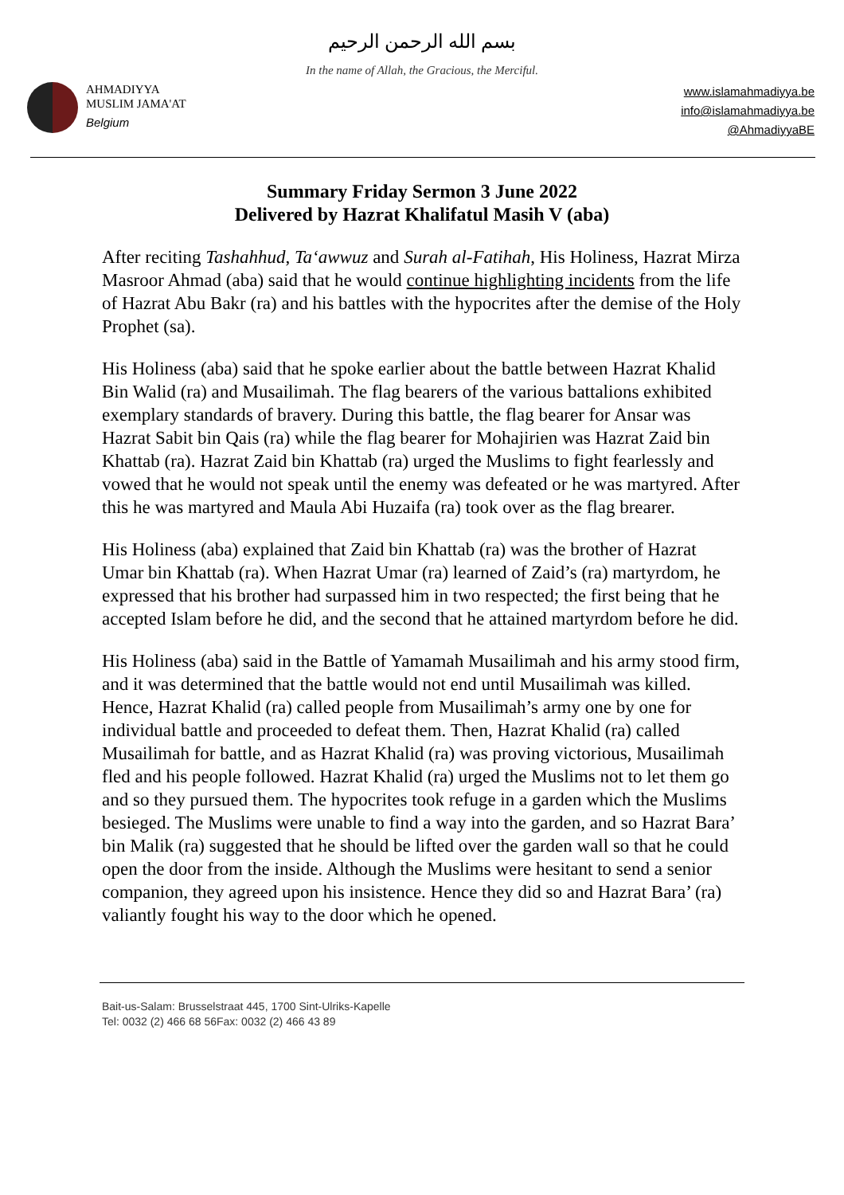بسم الله الرحمن الرحيم
In the name of Allah, the Gracious, the Merciful.
AHMADIYYA
MUSLIM JAMA'AT
Belgium
www.islamahmadiyya.be
info@islamahmadiyya.be
@AhmadiyyaBE
Summary Friday Sermon 3 June 2022
Delivered by Hazrat Khalifatul Masih V (aba)
After reciting Tashahhud, Ta‘awwuz and Surah al-Fatihah, His Holiness, Hazrat Mirza Masroor Ahmad (aba) said that he would continue highlighting incidents from the life of Hazrat Abu Bakr (ra) and his battles with the hypocrites after the demise of the Holy Prophet (sa).
His Holiness (aba) said that he spoke earlier about the battle between Hazrat Khalid Bin Walid (ra) and Musailimah. The flag bearers of the various battalions exhibited exemplary standards of bravery. During this battle, the flag bearer for Ansar was Hazrat Sabit bin Qais (ra) while the flag bearer for Mohajirien was Hazrat Zaid bin Khattab (ra). Hazrat Zaid bin Khattab (ra) urged the Muslims to fight fearlessly and vowed that he would not speak until the enemy was defeated or he was martyred. After this he was martyred and Maula Abi Huzaifa (ra) took over as the flag brearer.
His Holiness (aba) explained that Zaid bin Khattab (ra) was the brother of Hazrat Umar bin Khattab (ra). When Hazrat Umar (ra) learned of Zaid’s (ra) martyrdom, he expressed that his brother had surpassed him in two respected; the first being that he accepted Islam before he did, and the second that he attained martyrdom before he did.
His Holiness (aba) said in the Battle of Yamamah Musailimah and his army stood firm, and it was determined that the battle would not end until Musailimah was killed. Hence, Hazrat Khalid (ra) called people from Musailimah’s army one by one for individual battle and proceeded to defeat them. Then, Hazrat Khalid (ra) called Musailimah for battle, and as Hazrat Khalid (ra) was proving victorious, Musailimah fled and his people followed. Hazrat Khalid (ra) urged the Muslims not to let them go and so they pursued them. The hypocrites took refuge in a garden which the Muslims besieged. The Muslims were unable to find a way into the garden, and so Hazrat Bara’ bin Malik (ra) suggested that he should be lifted over the garden wall so that he could open the door from the inside. Although the Muslims were hesitant to send a senior companion, they agreed upon his insistence. Hence they did so and Hazrat Bara’ (ra) valiantly fought his way to the door which he opened.
Bait-us-Salam: Brusselstraat 445, 1700 Sint-Ulriks-Kapelle
Tel: 0032 (2) 466 68 56Fax: 0032 (2) 466 43 89